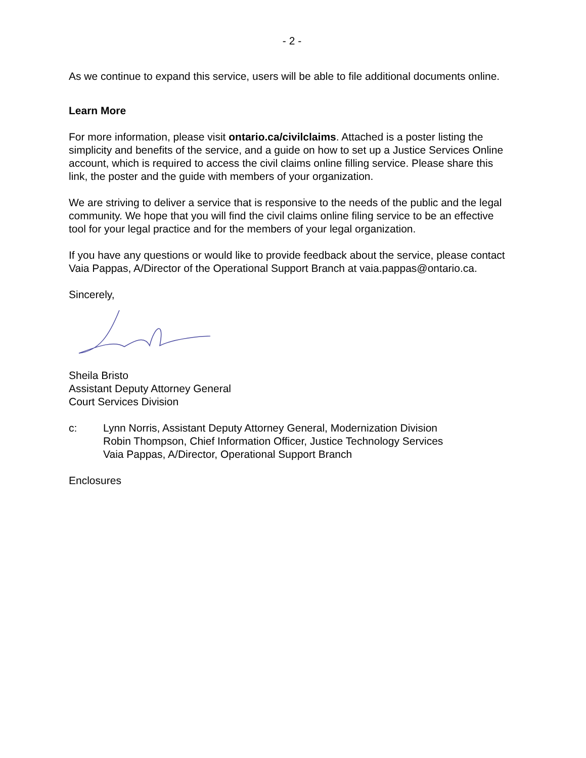- 2 -
As we continue to expand this service, users will be able to file additional documents online.
Learn More
For more information, please visit ontario.ca/civilclaims. Attached is a poster listing the simplicity and benefits of the service, and a guide on how to set up a Justice Services Online account, which is required to access the civil claims online filling service. Please share this link, the poster and the guide with members of your organization.
We are striving to deliver a service that is responsive to the needs of the public and the legal community. We hope that you will find the civil claims online filing service to be an effective tool for your legal practice and for the members of your legal organization.
If you have any questions or would like to provide feedback about the service, please contact Vaia Pappas, A/Director of the Operational Support Branch at vaia.pappas@ontario.ca.
Sincerely,
Sheila Bristo
Assistant Deputy Attorney General
Court Services Division
c: Lynn Norris, Assistant Deputy Attorney General, Modernization Division
Robin Thompson, Chief Information Officer, Justice Technology Services
Vaia Pappas, A/Director, Operational Support Branch
Enclosures